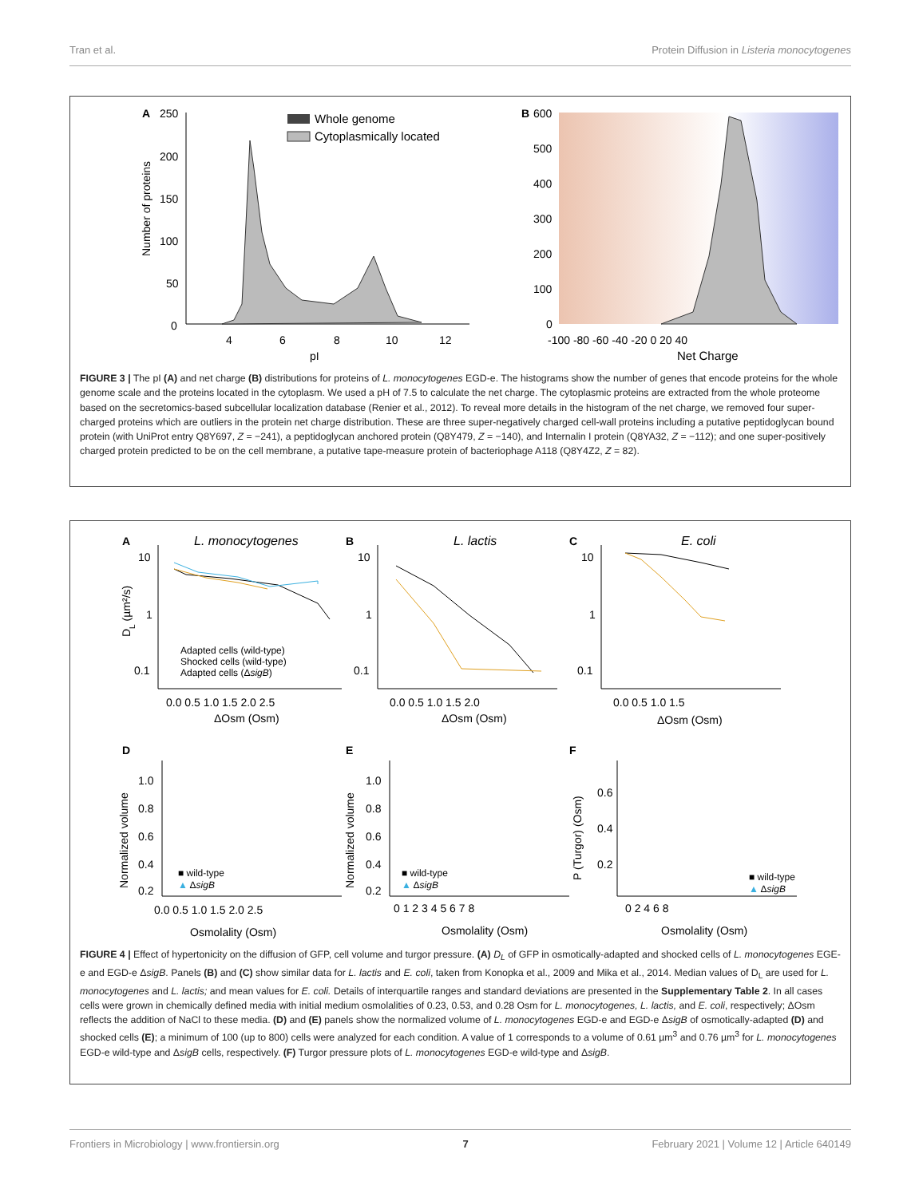Tran et al. Protein Diffusion in Listeria monocytogenes
A
250
200
150
100
50
0
Number of proteins
4
6
8
10
12
pI
Whole genome
Cytoplasmically located
B
600
500
400
300
200
100
0
-100 -80 -60 -40 -20 0 20 40
Net Charge
FIGURE 3 | The pI (A) and net charge (B) distributions for proteins of L. monocytogenes EGD-e. The histograms show the number of genes that encode proteins for the whole genome scale and the proteins located in the cytoplasm. We used a pH of 7.5 to calculate the net charge. The cytoplasmic proteins are extracted from the whole proteome based on the secretomics-based subcellular localization database (Renier et al., 2012). To reveal more details in the histogram of the net charge, we removed four super-charged proteins which are outliers in the protein net charge distribution. These are three super-negatively charged cell-wall proteins including a putative peptidoglycan bound protein (with UniProt entry Q8Y697, Z = −241), a peptidoglycan anchored protein (Q8Y479, Z = −140), and Internalin I protein (Q8YA32, Z = −112); and one super-positively charged protein predicted to be on the cell membrane, a putative tape-measure protein of bacteriophage A118 (Q8Y4Z2, Z = 82).
A
L. monocytogenes
B
L. lactis
C
E. coli
10
1
0.1
10
1
0.1
10
1
0.1
DL (µm²/s)
Adapted cells (wild-type)
Shocked cells (wild-type)
Adapted cells (ΔsigB)
0.0 0.5 1.0 1.5 2.0 2.5
0.0 0.5 1.0 1.5 2.0
0.0 0.5 1.0 1.5
ΔOsm (Osm)
ΔOsm (Osm)
ΔOsm (Osm)
D
E
F
1.0
0.8
0.6
0.4
0.2
1.0
0.8
0.6
0.4
0.2
0.6
0.4
0.2
Normalized volume
Normalized volume
P (Turgor) (Osm)
■ wild-type
▲ ΔsigB
■ wild-type
▲ ΔsigB
■ wild-type
▲ ΔsigB
0.0 0.5 1.0 1.5 2.0 2.5
0 1 2 3 4 5 6 7 8
0 2 4 6 8
Osmolality (Osm)
Osmolality (Osm)
Osmolality (Osm)
FIGURE 4 | Effect of hypertonicity on the diffusion of GFP, cell volume and turgor pressure. (A) D<sub>L</sub> of GFP in osmotically-adapted and shocked cells of L. monocytogenes EGE-e and EGD-e ΔsigB. Panels (B) and (C) show similar data for L. lactis and E. coli, taken from Konopka et al., 2009 and Mika et al., 2014. Median values of D<sub>L</sub> are used for L. monocytogenes and L. lactis; and mean values for E. coli. Details of interquartile ranges and standard deviations are presented in the Supplementary Table 2. In all cases cells were grown in chemically defined media with initial medium osmolalities of 0.23, 0.53, and 0.28 Osm for L. monocytogenes, L. lactis, and E. coli, respectively; ΔOsm reflects the addition of NaCl to these media. (D) and (E) panels show the normalized volume of L. monocytogenes EGD-e and EGD-e ΔsigB of osmotically-adapted (D) and shocked cells (E); a minimum of 100 (up to 800) cells were analyzed for each condition. A value of 1 corresponds to a volume of 0.61 µm<sup>3</sup> and 0.76 µm<sup>3</sup> for L. monocytogenes EGD-e wild-type and ΔsigB cells, respectively. (F) Turgor pressure plots of L. monocytogenes EGD-e wild-type and ΔsigB.
Frontiers in Microbiology | www.frontiersin.org 7 February 2021 | Volume 12 | Article 640149